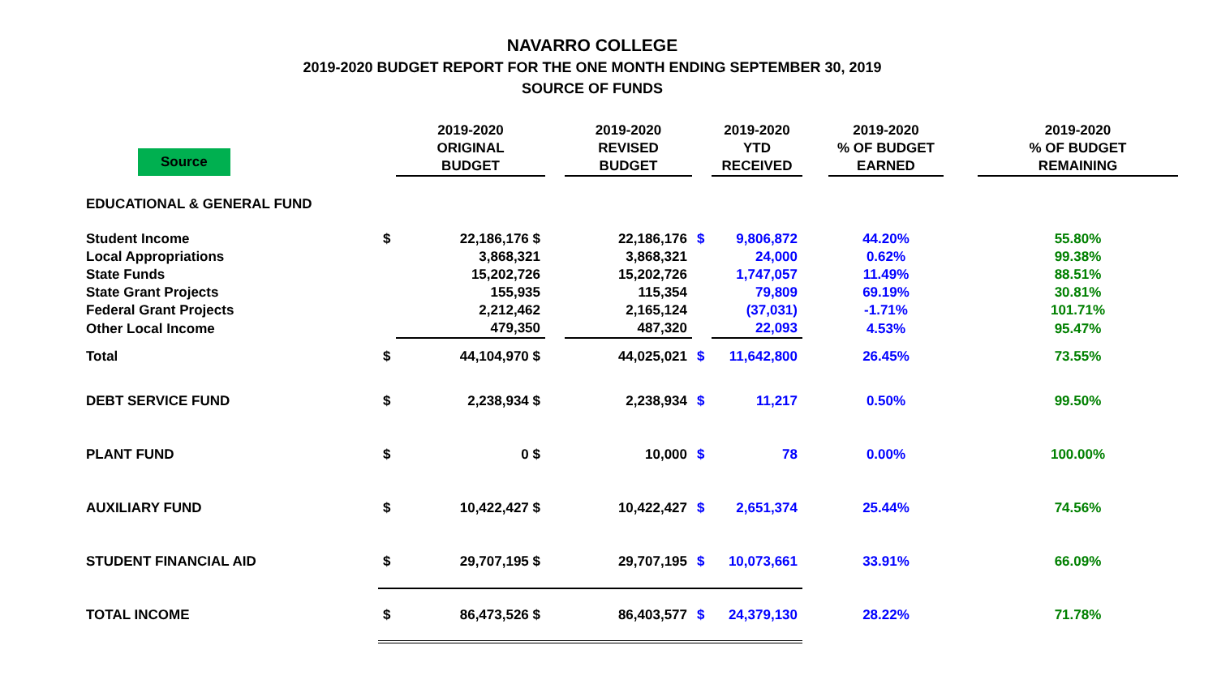NAVARRO COLLEGE
2019-2020 BUDGET REPORT FOR THE ONE MONTH ENDING SEPTEMBER 30, 2019
SOURCE OF FUNDS
| Source | | 2019-2020 ORIGINAL BUDGET | | 2019-2020 REVISED BUDGET | | 2019-2020 YTD RECEIVED | | 2019-2020 % OF BUDGET EARNED | | 2019-2020 % OF BUDGET REMAINING |
| --- | --- | --- | --- | --- | --- | --- | --- | --- | --- | --- |
| EDUCATIONAL & GENERAL FUND | | | | | | | | | | |
| Student Income | $ | 22,186,176 $ | | 22,186,176 | $ | 9,806,872 | | 44.20% | | 55.80% |
| Local Appropriations | | 3,868,321 | | 3,868,321 | | 24,000 | | 0.62% | | 99.38% |
| State Funds | | 15,202,726 | | 15,202,726 | | 1,747,057 | | 11.49% | | 88.51% |
| State Grant Projects | | 155,935 | | 115,354 | | 79,809 | | 69.19% | | 30.81% |
| Federal Grant Projects | | 2,212,462 | | 2,165,124 | | (37,031) | | -1.71% | | 101.71% |
| Other Local Income | | 479,350 | | 487,320 | | 22,093 | | 4.53% | | 95.47% |
| Total | $ | 44,104,970 $ | | 44,025,021 | $ | 11,642,800 | | 26.45% | | 73.55% |
| DEBT SERVICE FUND | $ | 2,238,934 $ | | 2,238,934 | $ | 11,217 | | 0.50% | | 99.50% |
| PLANT FUND | $ | 0 $ | | 10,000 | $ | 78 | | 0.00% | | 100.00% |
| AUXILIARY FUND | $ | 10,422,427 $ | | 10,422,427 | $ | 2,651,374 | | 25.44% | | 74.56% |
| STUDENT FINANCIAL AID | $ | 29,707,195 $ | | 29,707,195 | $ | 10,073,661 | | 33.91% | | 66.09% |
| TOTAL INCOME | $ | 86,473,526 $ | | 86,403,577 | $ | 24,379,130 | | 28.22% | | 71.78% |